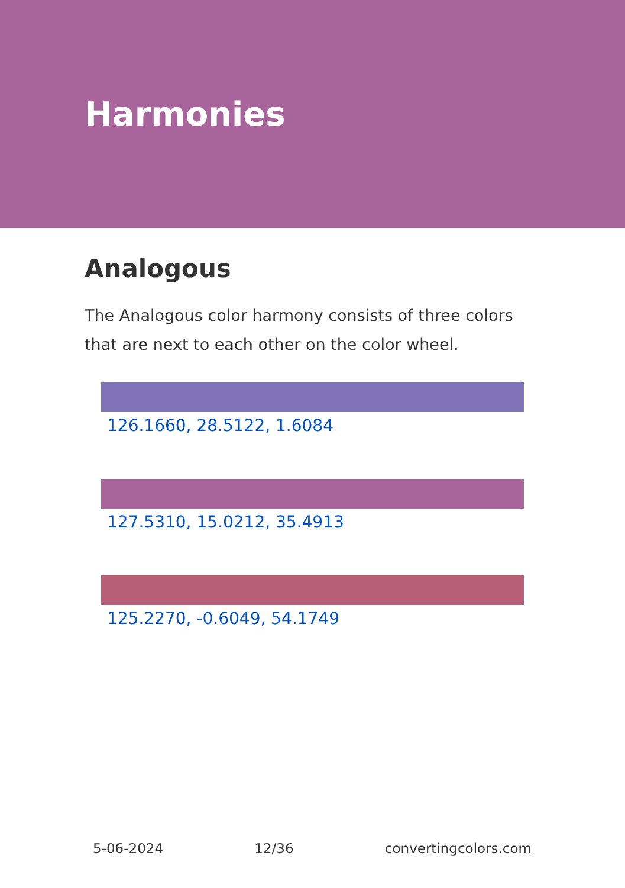Harmonies
Analogous
The Analogous color harmony consists of three colors that are next to each other on the color wheel.
126.1660, 28.5122, 1.6084
127.5310, 15.0212, 35.4913
125.2270, -0.6049, 54.1749
5-06-2024 12/36 convertingcolors.com